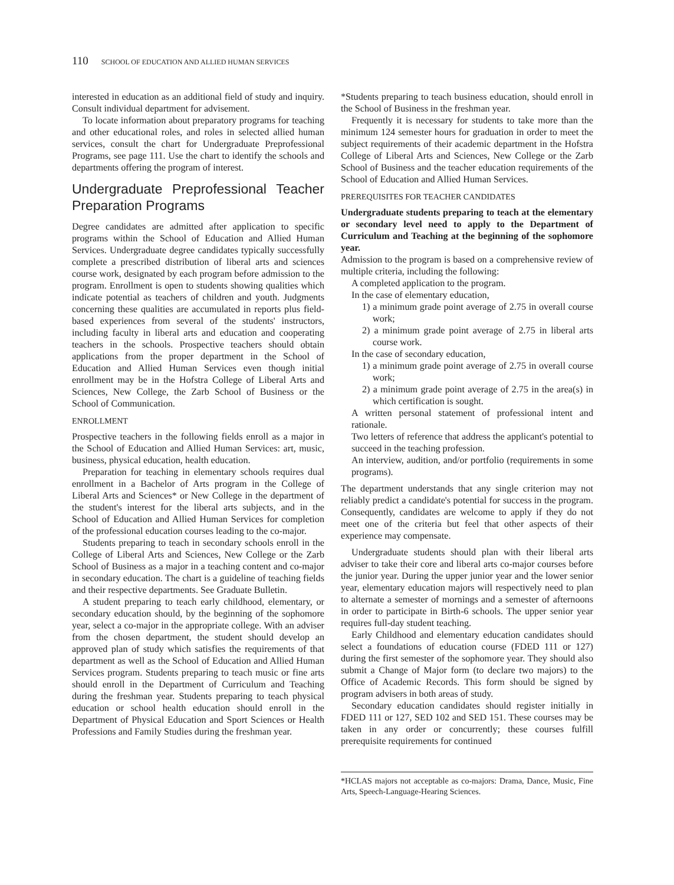110 SCHOOL OF EDUCATION AND ALLIED HUMAN SERVICES
interested in education as an additional field of study and inquiry. Consult individual department for advisement.
To locate information about preparatory programs for teaching and other educational roles, and roles in selected allied human services, consult the chart for Undergraduate Preprofessional Programs, see page 111. Use the chart to identify the schools and departments offering the program of interest.
Undergraduate Preprofessional Teacher Preparation Programs
Degree candidates are admitted after application to specific programs within the School of Education and Allied Human Services. Undergraduate degree candidates typically successfully complete a prescribed distribution of liberal arts and sciences course work, designated by each program before admission to the program. Enrollment is open to students showing qualities which indicate potential as teachers of children and youth. Judgments concerning these qualities are accumulated in reports plus field-based experiences from several of the students' instructors, including faculty in liberal arts and education and cooperating teachers in the schools. Prospective teachers should obtain applications from the proper department in the School of Education and Allied Human Services even though initial enrollment may be in the Hofstra College of Liberal Arts and Sciences, New College, the Zarb School of Business or the School of Communication.
ENROLLMENT
Prospective teachers in the following fields enroll as a major in the School of Education and Allied Human Services: art, music, business, physical education, health education.
Preparation for teaching in elementary schools requires dual enrollment in a Bachelor of Arts program in the College of Liberal Arts and Sciences* or New College in the department of the student's interest for the liberal arts subjects, and in the School of Education and Allied Human Services for completion of the professional education courses leading to the co-major.
Students preparing to teach in secondary schools enroll in the College of Liberal Arts and Sciences, New College or the Zarb School of Business as a major in a teaching content and co-major in secondary education. The chart is a guideline of teaching fields and their respective departments. See Graduate Bulletin.
A student preparing to teach early childhood, elementary, or secondary education should, by the beginning of the sophomore year, select a co-major in the appropriate college. With an adviser from the chosen department, the student should develop an approved plan of study which satisfies the requirements of that department as well as the School of Education and Allied Human Services program. Students preparing to teach music or fine arts should enroll in the Department of Curriculum and Teaching during the freshman year. Students preparing to teach physical education or school health education should enroll in the Department of Physical Education and Sport Sciences or Health Professions and Family Studies during the freshman year.
*Students preparing to teach business education, should enroll in the School of Business in the freshman year.
Frequently it is necessary for students to take more than the minimum 124 semester hours for graduation in order to meet the subject requirements of their academic department in the Hofstra College of Liberal Arts and Sciences, New College or the Zarb School of Business and the teacher education requirements of the School of Education and Allied Human Services.
PREREQUISITES FOR TEACHER CANDIDATES
Undergraduate students preparing to teach at the elementary or secondary level need to apply to the Department of Curriculum and Teaching at the beginning of the sophomore year.
Admission to the program is based on a comprehensive review of multiple criteria, including the following:
A completed application to the program.
In the case of elementary education,
1) a minimum grade point average of 2.75 in overall course work;
2) a minimum grade point average of 2.75 in liberal arts course work.
In the case of secondary education,
1) a minimum grade point average of 2.75 in overall course work;
2) a minimum grade point average of 2.75 in the area(s) in which certification is sought.
A written personal statement of professional intent and rationale.
Two letters of reference that address the applicant's potential to succeed in the teaching profession.
An interview, audition, and/or portfolio (requirements in some programs).
The department understands that any single criterion may not reliably predict a candidate's potential for success in the program. Consequently, candidates are welcome to apply if they do not meet one of the criteria but feel that other aspects of their experience may compensate.
Undergraduate students should plan with their liberal arts adviser to take their core and liberal arts co-major courses before the junior year. During the upper junior year and the lower senior year, elementary education majors will respectively need to plan to alternate a semester of mornings and a semester of afternoons in order to participate in Birth-6 schools. The upper senior year requires full-day student teaching.
Early Childhood and elementary education candidates should select a foundations of education course (FDED 111 or 127) during the first semester of the sophomore year. They should also submit a Change of Major form (to declare two majors) to the Office of Academic Records. This form should be signed by program advisers in both areas of study.
Secondary education candidates should register initially in FDED 111 or 127, SED 102 and SED 151. These courses may be taken in any order or concurrently; these courses fulfill prerequisite requirements for continued
*HCLAS majors not acceptable as co-majors: Drama, Dance, Music, Fine Arts, Speech-Language-Hearing Sciences.